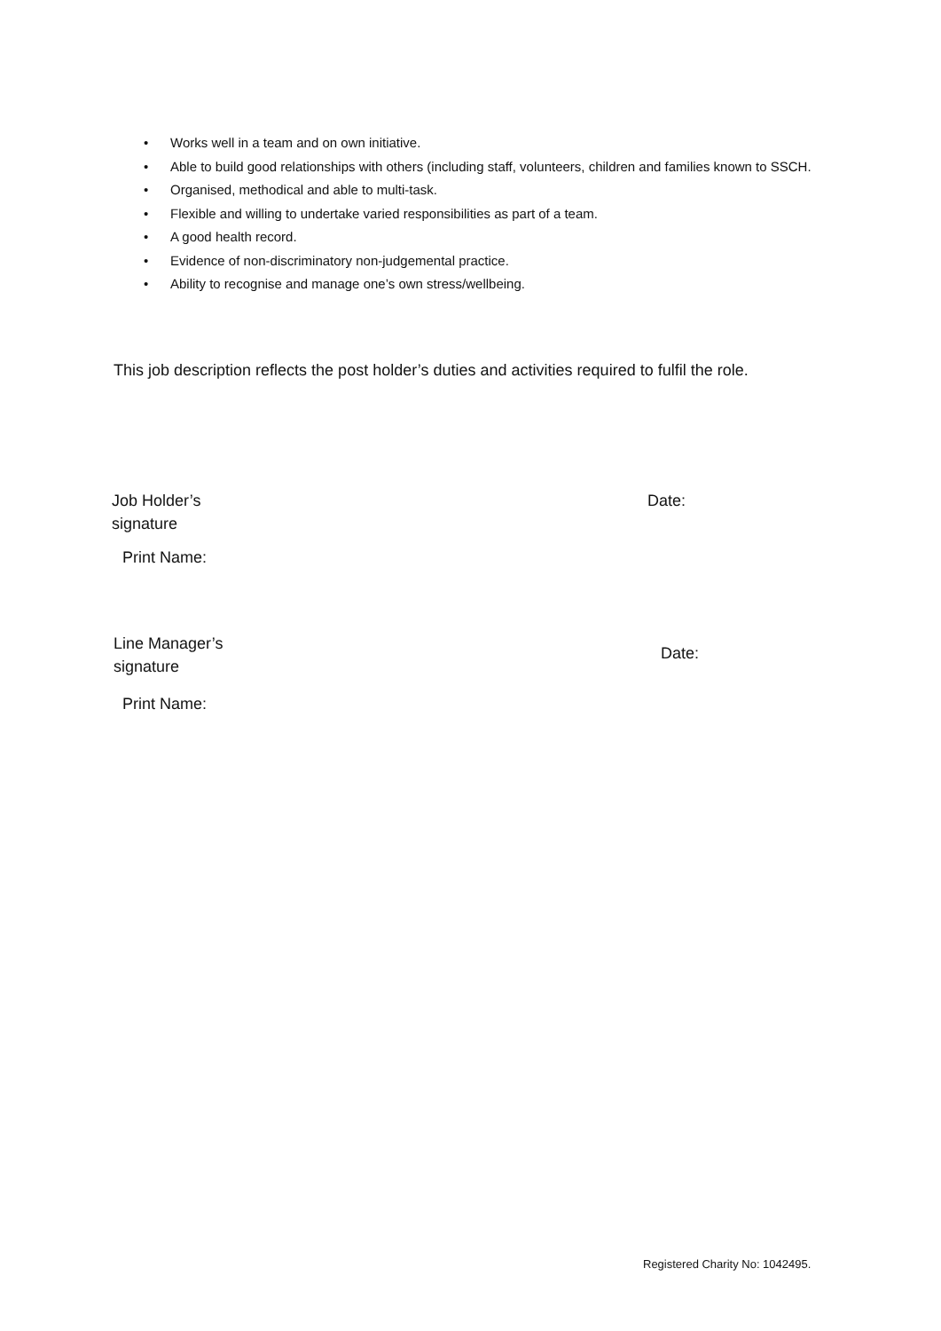• Works well in a team and on own initiative.
• Able to build good relationships with others (including staff, volunteers, children and families known to SSCH.
• Organised, methodical and able to multi-task.
• Flexible and willing to undertake varied responsibilities as part of a team.
• A good health record.
• Evidence of non-discriminatory non-judgemental practice.
• Ability to recognise and manage one’s own stress/wellbeing.
This job description reflects the post holder’s duties and activities required to fulfil the role.
Job Holder’s
signature
Date:
Print Name:
Line Manager’s
signature
Date:
Print Name:
Registered Charity No: 1042495.